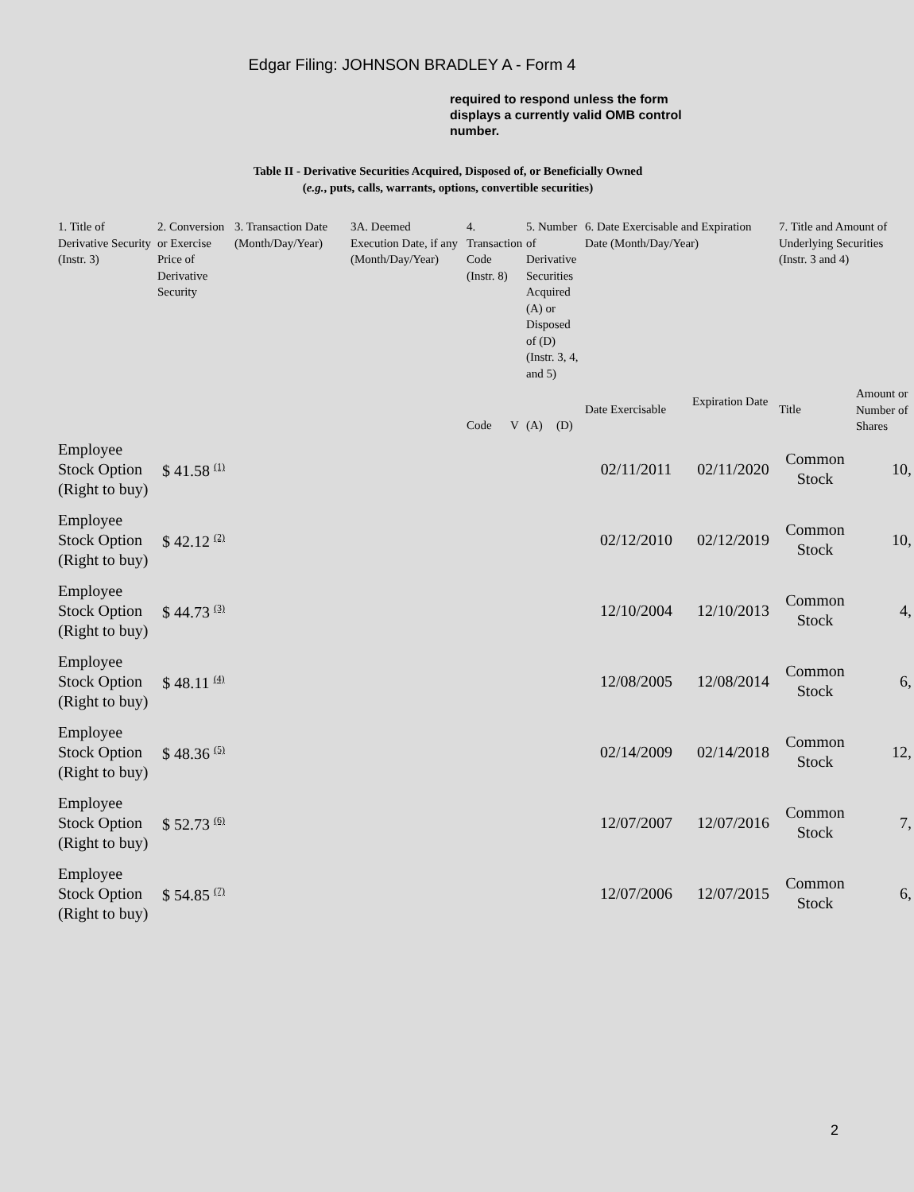Edgar Filing: JOHNSON BRADLEY A - Form 4
required to respond unless the form displays a currently valid OMB control number.
Table II - Derivative Securities Acquired, Disposed of, or Beneficially Owned
(e.g., puts, calls, warrants, options, convertible securities)
| 1. Title of Derivative Security (Instr. 3) | 2. Conversion or Exercise Price of Derivative Security | 3. Transaction Date (Month/Day/Year) | 3A. Deemed Execution Date, if any (Month/Day/Year) | 4. Transaction Code (Instr. 8) | | 5. Number of Derivative Securities Acquired (A) or Disposed of (D) (Instr. 3, 4, and 5) | | 6. Date Exercisable and Expiration Date (Month/Day/Year) | | 7. Title and Amount of Underlying Securities (Instr. 3 and 4) | |
| --- | --- | --- | --- | --- | --- | --- | --- | --- | --- | --- | --- |
| | | | | Code | V | (A) | (D) | Date Exercisable | Expiration Date | Title | Amount or Number of Shares |
| Employee Stock Option (Right to buy) | $ 41.58 <sup>(1)</sup> | | | | | | | 02/11/2011 | 02/11/2020 | Common Stock | 10, |
| Employee Stock Option (Right to buy) | $ 42.12 <sup>(2)</sup> | | | | | | | 02/12/2010 | 02/12/2019 | Common Stock | 10, |
| Employee Stock Option (Right to buy) | $ 44.73 <sup>(3)</sup> | | | | | | | 12/10/2004 | 12/10/2013 | Common Stock | 4, |
| Employee Stock Option (Right to buy) | $ 48.11 <sup>(4)</sup> | | | | | | | 12/08/2005 | 12/08/2014 | Common Stock | 6, |
| Employee Stock Option (Right to buy) | $ 48.36 <sup>(5)</sup> | | | | | | | 02/14/2009 | 02/14/2018 | Common Stock | 12, |
| Employee Stock Option (Right to buy) | $ 52.73 <sup>(6)</sup> | | | | | | | 12/07/2007 | 12/07/2016 | Common Stock | 7, |
| Employee Stock Option (Right to buy) | $ 54.85 <sup>(7)</sup> | | | | | | | 12/07/2006 | 12/07/2015 | Common Stock | 6, |
2